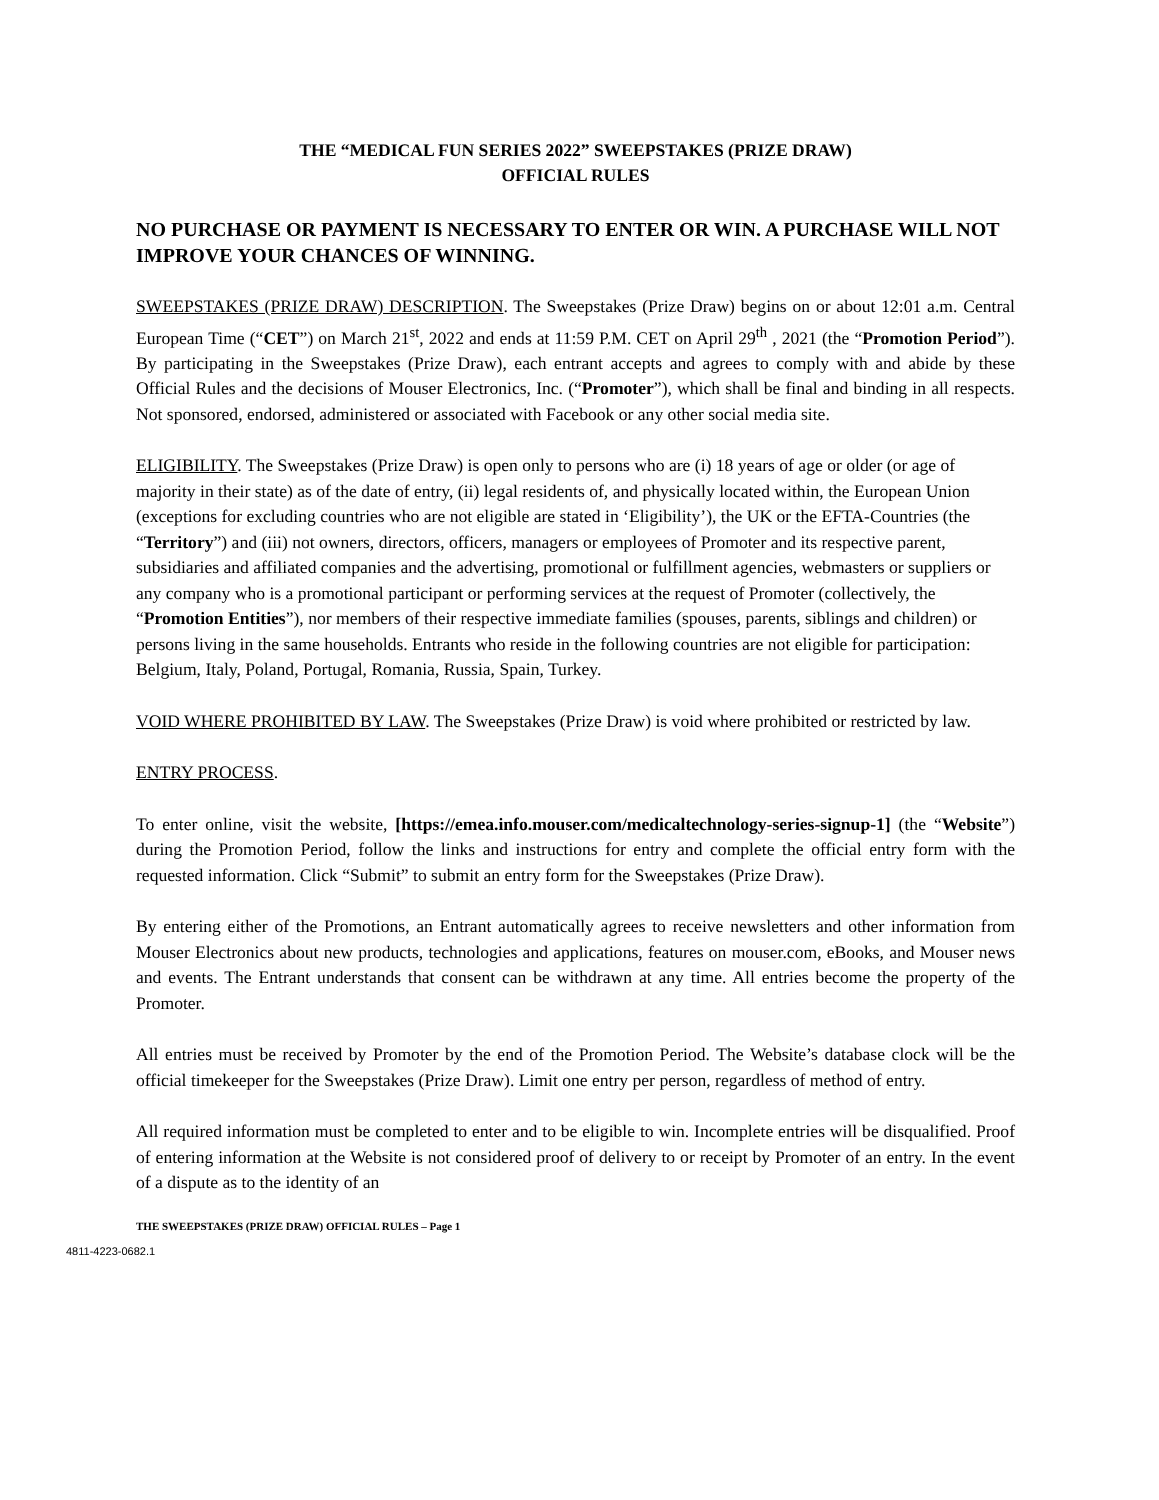THE “MEDICAL FUN SERIES 2022” SWEEPSTAKES (PRIZE DRAW)
OFFICIAL RULES
NO PURCHASE OR PAYMENT IS NECESSARY TO ENTER OR WIN. A PURCHASE WILL NOT IMPROVE YOUR CHANCES OF WINNING.
SWEEPSTAKES (PRIZE DRAW) DESCRIPTION. The Sweepstakes (Prize Draw) begins on or about 12:01 a.m. Central European Time (“CET”) on March 21<sup>st</sup>, 2022 and ends at 11:59 P.M. CET on April 29<sup>th</sup> , 2021 (the “Promotion Period”). By participating in the Sweepstakes (Prize Draw), each entrant accepts and agrees to comply with and abide by these Official Rules and the decisions of Mouser Electronics, Inc. (“Promoter”), which shall be final and binding in all respects. Not sponsored, endorsed, administered or associated with Facebook or any other social media site.
ELIGIBILITY. The Sweepstakes (Prize Draw) is open only to persons who are (i) 18 years of age or older (or age of majority in their state) as of the date of entry, (ii) legal residents of, and physically located within, the European Union (exceptions for excluding countries who are not eligible are stated in ‘Eligibility’), the UK or the EFTA-Countries (the “Territory”) and (iii) not owners, directors, officers, managers or employees of Promoter and its respective parent, subsidiaries and affiliated companies and the advertising, promotional or fulfillment agencies, webmasters or suppliers or any company who is a promotional participant or performing services at the request of Promoter (collectively, the “Promotion Entities”), nor members of their respective immediate families (spouses, parents, siblings and children) or persons living in the same households. Entrants who reside in the following countries are not eligible for participation: Belgium, Italy, Poland, Portugal, Romania, Russia, Spain, Turkey.
VOID WHERE PROHIBITED BY LAW. The Sweepstakes (Prize Draw) is void where prohibited or restricted by law.
ENTRY PROCESS.
To enter online, visit the website, [https://emea.info.mouser.com/medicaltechnology-series-signup-1] (the “Website”) during the Promotion Period, follow the links and instructions for entry and complete the official entry form with the requested information. Click “Submit” to submit an entry form for the Sweepstakes (Prize Draw).
By entering either of the Promotions, an Entrant automatically agrees to receive newsletters and other information from Mouser Electronics about new products, technologies and applications, features on mouser.com, eBooks, and Mouser news and events. The Entrant understands that consent can be withdrawn at any time. All entries become the property of the Promoter.
All entries must be received by Promoter by the end of the Promotion Period. The Website’s database clock will be the official timekeeper for the Sweepstakes (Prize Draw). Limit one entry per person, regardless of method of entry.
All required information must be completed to enter and to be eligible to win. Incomplete entries will be disqualified. Proof of entering information at the Website is not considered proof of delivery to or receipt by Promoter of an entry. In the event of a dispute as to the identity of an
THE SWEEPSTAKES (PRIZE DRAW) OFFICIAL RULES – Page 1
4811-4223-0682.1